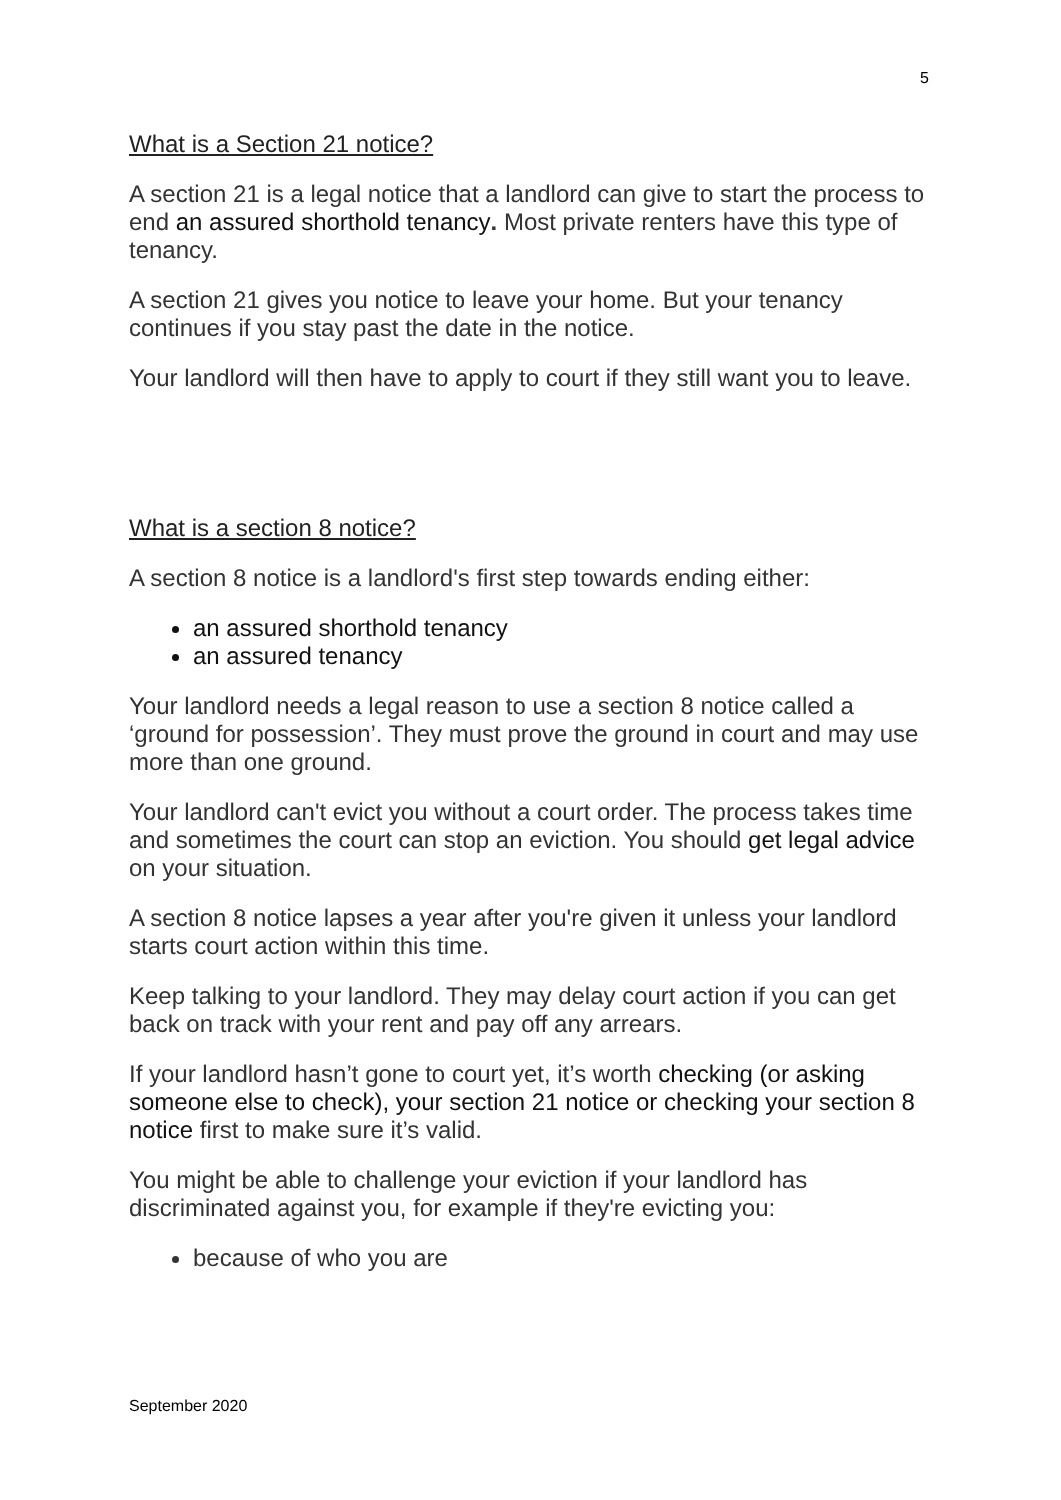5
What is a Section 21 notice?
A section 21 is a legal notice that a landlord can give to start the process to end an assured shorthold tenancy. Most private renters have this type of tenancy.
A section 21 gives you notice to leave your home. But your tenancy continues if you stay past the date in the notice.
Your landlord will then have to apply to court if they still want you to leave.
What is a section 8 notice?
A section 8 notice is a landlord's first step towards ending either:
an assured shorthold tenancy
an assured tenancy
Your landlord needs a legal reason to use a section 8 notice called a ‘ground for possession’. They must prove the ground in court and may use more than one ground.
Your landlord can't evict you without a court order. The process takes time and sometimes the court can stop an eviction. You should get legal advice on your situation.
A section 8 notice lapses a year after you're given it unless your landlord starts court action within this time.
Keep talking to your landlord. They may delay court action if you can get back on track with your rent and pay off any arrears.
If your landlord hasn’t gone to court yet, it’s worth checking (or asking someone else to check), your section 21 notice or checking your section 8 notice first to make sure it’s valid.
You might be able to challenge your eviction if your landlord has discriminated against you, for example if they're evicting you:
because of who you are
September 2020